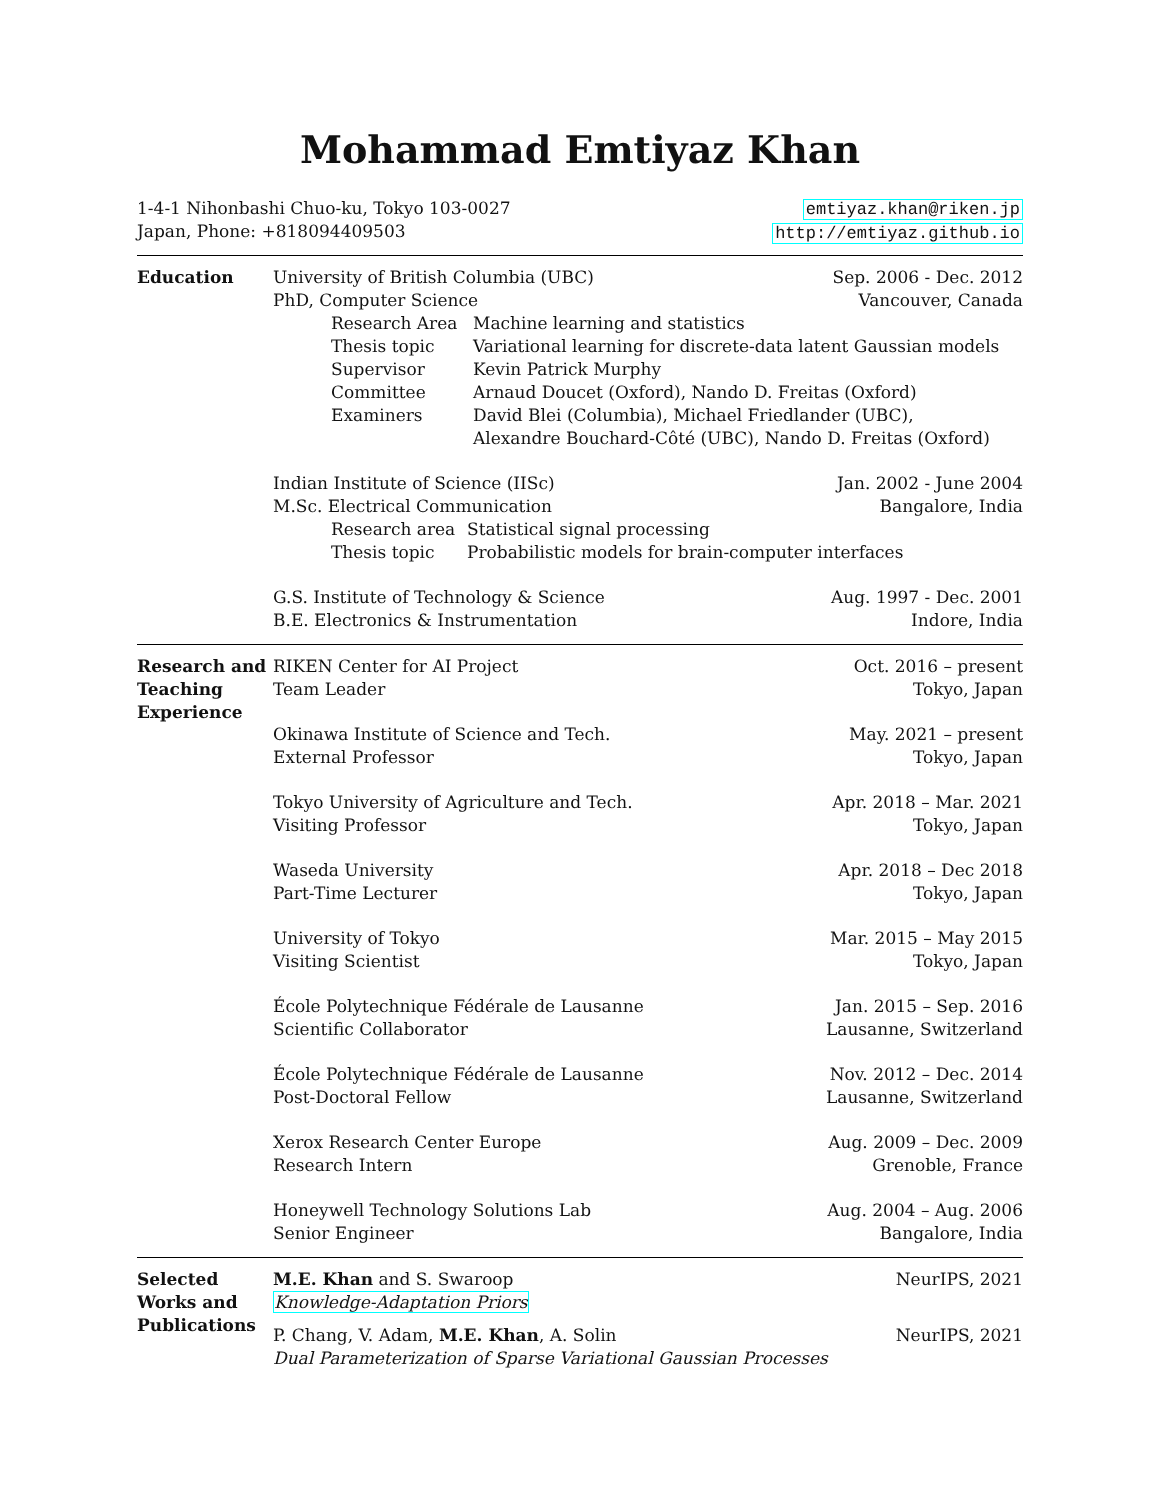Mohammad Emtiyaz Khan
1-4-1 Nihonbashi Chuo-ku, Tokyo 103-0027
Japan, Phone: +818094409503
emtiyaz.khan@riken.jp
http://emtiyaz.github.io
Education University of British Columbia (UBC) Sep. 2006 - Dec. 2012
PhD, Computer Science Vancouver, Canada
Research Area Machine learning and statistics
Thesis topic Variational learning for discrete-data latent Gaussian models
Supervisor Kevin Patrick Murphy
Committee Arnaud Doucet (Oxford), Nando D. Freitas (Oxford)
Examiners David Blei (Columbia), Michael Friedlander (UBC),
Alexandre Bouchard-Côté (UBC), Nando D. Freitas (Oxford)
Indian Institute of Science (IISc) Jan. 2002 - June 2004
M.Sc. Electrical Communication Bangalore, India
Research area Statistical signal processing
Thesis topic Probabilistic models for brain-computer interfaces
G.S. Institute of Technology & Science Aug. 1997 - Dec. 2001
B.E. Electronics & Instrumentation Indore, India
Research and Teaching Experience
RIKEN Center for AI Project Oct. 2016 – present
Team Leader Tokyo, Japan
Okinawa Institute of Science and Tech. May. 2021 – present
External Professor Tokyo, Japan
Tokyo University of Agriculture and Tech. Apr. 2018 – Mar. 2021
Visiting Professor Tokyo, Japan
Waseda University Apr. 2018 – Dec 2018
Part-Time Lecturer Tokyo, Japan
University of Tokyo Mar. 2015 – May 2015
Visiting Scientist Tokyo, Japan
École Polytechnique Fédérale de Lausanne Jan. 2015 – Sep. 2016
Scientific Collaborator Lausanne, Switzerland
École Polytechnique Fédérale de Lausanne Nov. 2012 – Dec. 2014
Post-Doctoral Fellow Lausanne, Switzerland
Xerox Research Center Europe Aug. 2009 – Dec. 2009
Research Intern Grenoble, France
Honeywell Technology Solutions Lab Aug. 2004 – Aug. 2006
Senior Engineer Bangalore, India
Selected Works and Publications
M.E. Khan and S. Swaroop NeurIPS, 2021
Knowledge-Adaptation Priors
P. Chang, V. Adam, M.E. Khan, A. Solin NeurIPS, 2021
Dual Parameterization of Sparse Variational Gaussian Processes